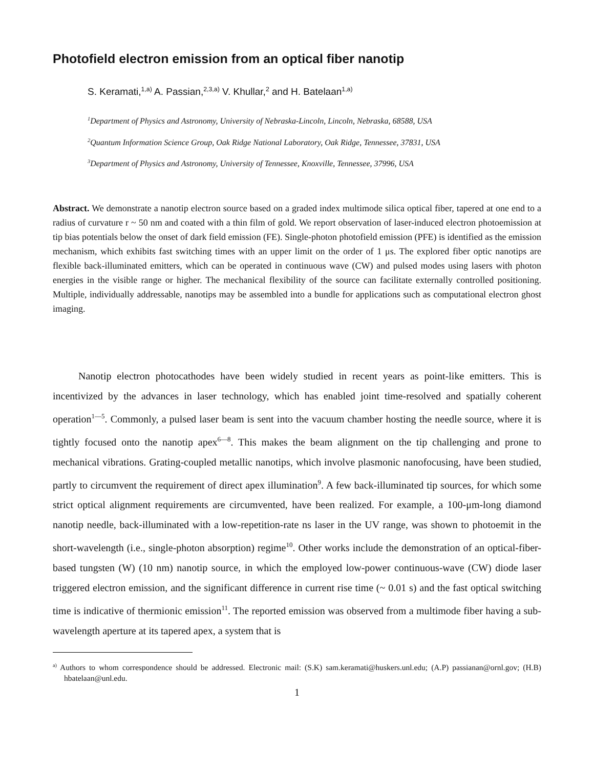Photofield electron emission from an optical fiber nanotip
S. Keramati,<sup>1,a)</sup> A. Passian,<sup>2,3,a)</sup> V. Khullar,<sup>2</sup> and H. Batelaan<sup>1,a)</sup>
<sup>1</sup> Department of Physics and Astronomy, University of Nebraska-Lincoln, Lincoln, Nebraska, 68588, USA
<sup>2</sup> Quantum Information Science Group, Oak Ridge National Laboratory, Oak Ridge, Tennessee, 37831, USA
<sup>3</sup> Department of Physics and Astronomy, University of Tennessee, Knoxville, Tennessee, 37996, USA
Abstract. We demonstrate a nanotip electron source based on a graded index multimode silica optical fiber, tapered at one end to a radius of curvature r ~ 50 nm and coated with a thin film of gold. We report observation of laser-induced electron photoemission at tip bias potentials below the onset of dark field emission (FE). Single-photon photofield emission (PFE) is identified as the emission mechanism, which exhibits fast switching times with an upper limit on the order of 1 μs. The explored fiber optic nanotips are flexible back-illuminated emitters, which can be operated in continuous wave (CW) and pulsed modes using lasers with photon energies in the visible range or higher. The mechanical flexibility of the source can facilitate externally controlled positioning. Multiple, individually addressable, nanotips may be assembled into a bundle for applications such as computational electron ghost imaging.
Nanotip electron photocathodes have been widely studied in recent years as point-like emitters. This is incentivized by the advances in laser technology, which has enabled joint time-resolved and spatially coherent operation<sup>1—5</sup>. Commonly, a pulsed laser beam is sent into the vacuum chamber hosting the needle source, where it is tightly focused onto the nanotip apex<sup>6—8</sup>. This makes the beam alignment on the tip challenging and prone to mechanical vibrations. Grating-coupled metallic nanotips, which involve plasmonic nanofocusing, have been studied, partly to circumvent the requirement of direct apex illumination<sup>9</sup>. A few back-illuminated tip sources, for which some strict optical alignment requirements are circumvented, have been realized. For example, a 100-μm-long diamond nanotip needle, back-illuminated with a low-repetition-rate ns laser in the UV range, was shown to photoemit in the short-wavelength (i.e., single-photon absorption) regime<sup>10</sup>. Other works include the demonstration of an optical-fiber-based tungsten (W) (10 nm) nanotip source, in which the employed low-power continuous-wave (CW) diode laser triggered electron emission, and the significant difference in current rise time (~ 0.01 s) and the fast optical switching time is indicative of thermionic emission<sup>11</sup>. The reported emission was observed from a multimode fiber having a sub-wavelength aperture at its tapered apex, a system that is
<sup>a)</sup> Authors to whom correspondence should be addressed. Electronic mail: (S.K) sam.keramati@huskers.unl.edu; (A.P) passianan@ornl.gov; (H.B) hbatelaan@unl.edu.
1